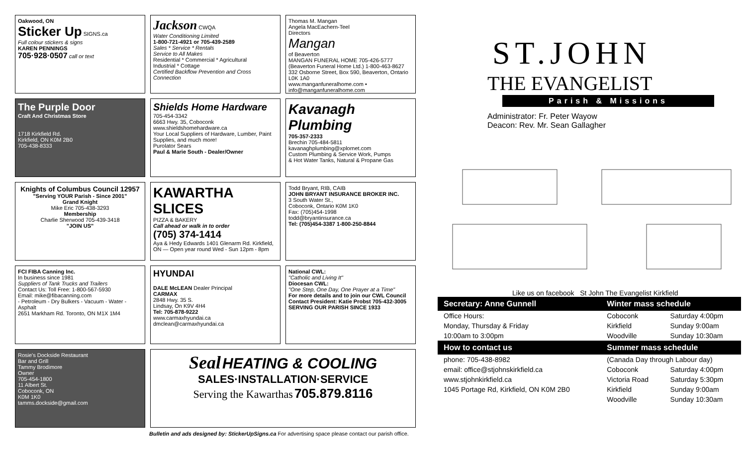Oakwood, ON
Sticker Up SIGNS.ca
Full colour stickers & signs
KAREN PENNINGS
705·928·0507 call or text
Jackson CWQA
Water Conditioning Limited
1-800-721-4921 or 705-439-2589
Sales * Service * Rentals
Service to All Makes
Residential * Commercial * Agricultural
Industrial * Cottage
Certified Backflow Prevention and Cross Connection
Thomas M. Mangan
Angela MacEachern-Teel
Directors
Mangan
of Beaverton
MANGAN FUNERAL HOME 705-426-5777
(Beaverton Funeral Home Ltd.) 1-800-463-8627
332 Osborne Street, Box 590, Beaverton, Ontario L0K 1A0
www.manganfuneralhome.com • info@manganfuneralhome.com
The Purple Door
Craft And Christmas Store
1718 Kirkfield Rd.
Kirkfield, ON K0M 2B0
705-438-8333
Shields Home Hardware
705-454-3342
6663 Hwy. 35, Coboconk
www.shieldshomehardware.ca
Your Local Suppliers of Hardware, Lumber, Paint Supplies, and much more!
Purolator Sears
Paul & Marie South - Dealer/Owner
Kavanagh Plumbing
705-357-2333
Brechin 705-484-5811
kavanaghplumbing@xplornet.com
Custom Plumbing & Service Work, Pumps
& Hot Water Tanks, Natural & Propane Gas
Knights of Columbus Council 12957
"Serving YOUR Parish - Since 2001"
Grand Knight
Mike Eric 705-438-3293
Membership
Charlie Sherwood 705-439-3418
"JOIN US"
KAWARTHA SLICES
PIZZA & BAKERY
Call ahead or walk in to order
(705) 374-1414
Aya & Hedy Edwards 1401 Glenarm Rd. Kirkfield, ON — Open year round Wed - Sun 12pm - 8pm
Todd Bryant, RIB, CAIB
JOHN BRYANT INSURANCE BROKER INC.
3 South Water St.,
Coboconk, Ontario K0M 1K0
Fax: (705)454-1998
todd@bryantinsurance.ca
Tel: (705)454-3387 1-800-250-8844
FCI FIBA Canning Inc.
In business since 1981
Suppliers of Tank Trucks and Trailers
Contact Us: Toll Free: 1-800-567-5930
Email: mike@fibacanning.com
- Petroleum - Dry Bulkers - Vacuum - Water - Asphalt
2651 Markham Rd. Toronto, ON M1X 1M4
HYUNDAI
DALE McLEAN Dealer Principal
CARMAX
2848 Hwy. 35 S.
Lindsay, On K9V 4H4
Tel: 705-878-9222
www.carmaxhyundai.ca
dmclean@carmaxhyundai.ca
National CWL:
"Catholic and Living It"
Diocesan CWL:
"One Step, One Day, One Prayer at a Time"
For more details and to join our CWL Council Contact President: Katie Probst 705-432-3005
SERVING OUR PARISH SINCE 1933
Rosie's Dockside Restaurant
Bar and Grill
Tammy Brodimore
Owner
705-454-1800
11 Albert St.
Coboconk, ON
K0M 1K0
tamms.dockside@gmail.com
Seal HEATING & COOLING
SALES·INSTALLATION·SERVICE
Serving the Kawarthas 705.879.8116
Bulletin and ads designed by: StickerUpSigns.ca For advertising space please contact our parish office.
ST.JOHN
THE EVANGELIST
Parish & Missions
Administrator: Fr. Peter Wayow
Deacon: Rev. Mr. Sean Gallagher
Like us on facebook St John The Evangelist Kirkfield
| Secretary: Anne Gunnell | Winter mass schedule | |
| --- | --- | --- |
| Office Hours: | Coboconk | Saturday 4:00pm |
| Monday, Thursday & Friday | Kirkfield | Sunday 9:00am |
| 10:00am to 3:00pm | Woodville | Sunday 10:30am |
| How to contact us | Summer mass schedule | |
| phone: 705-438-8982 | (Canada Day through Labour day) | |
| email: office@stjohnskirkfield.ca | Coboconk | Saturday 4:00pm |
| www.stjohnkirkfield.ca | Victoria Road | Saturday 5:30pm |
| 1045 Portage Rd, Kirkfield, ON K0M 2B0 | Kirkfield | Sunday 9:00am |
| | Woodville | Sunday 10:30am |